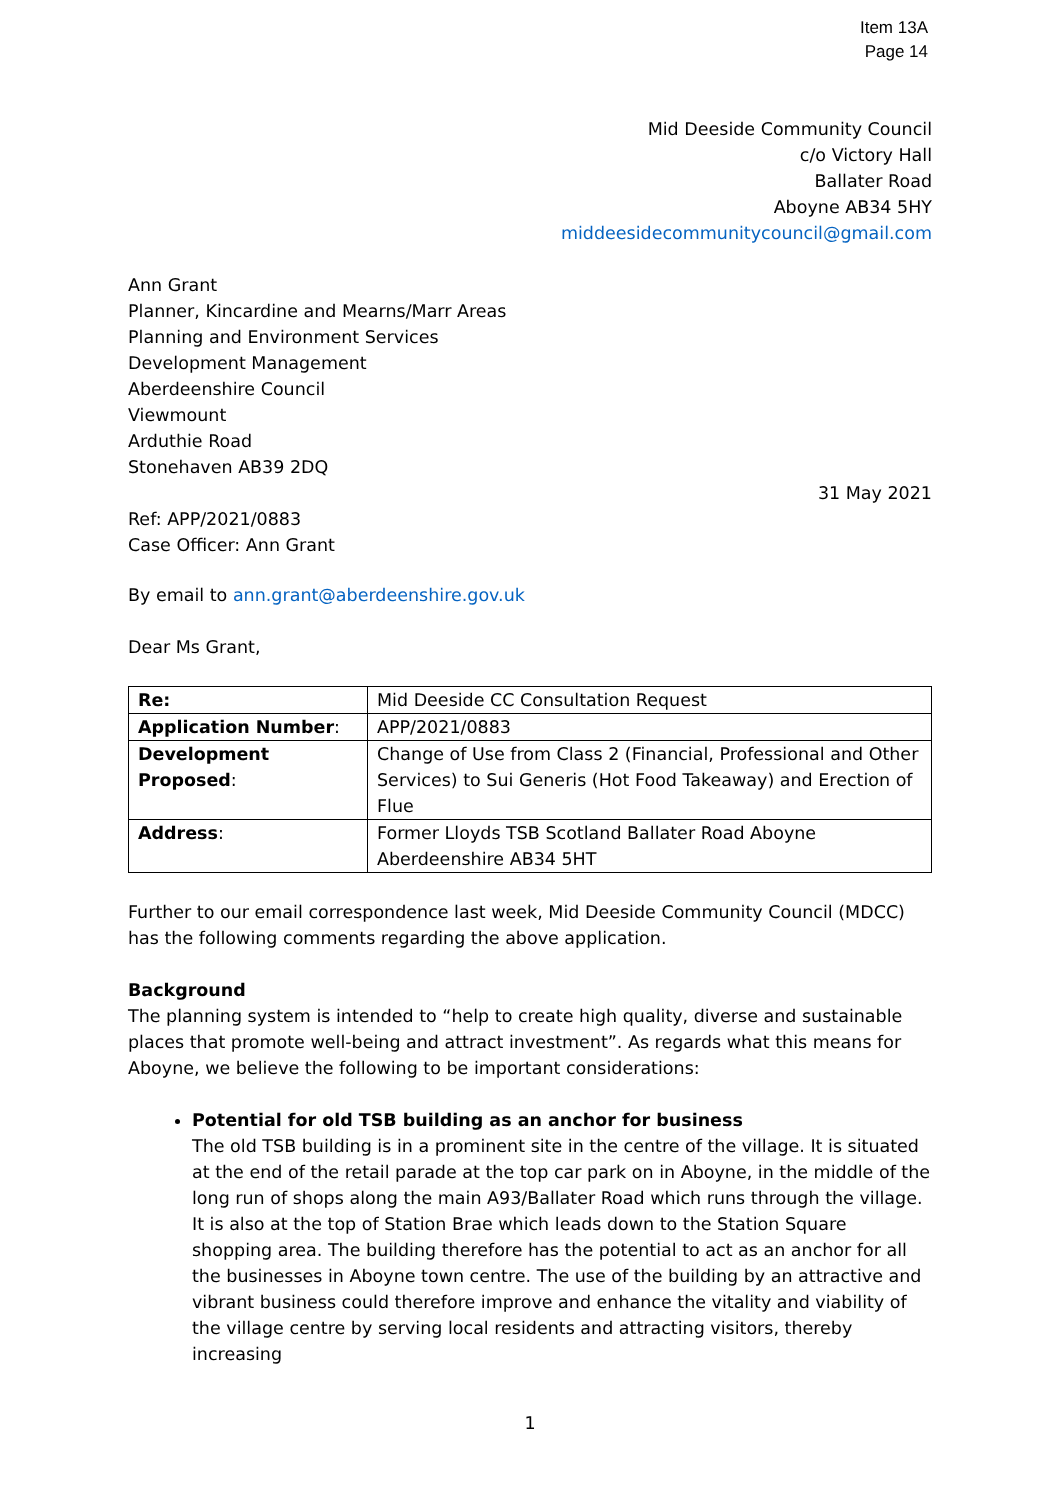Item 13A
Page 14
Mid Deeside Community Council
c/o Victory Hall
Ballater Road
Aboyne AB34 5HY
middeesidecommunitycouncil@gmail.com
Ann Grant
Planner, Kincardine and Mearns/Marr Areas
Planning and Environment Services
Development Management
Aberdeenshire Council
Viewmount
Arduthie Road
Stonehaven AB39 2DQ
31 May 2021
Ref: APP/2021/0883
Case Officer: Ann Grant
By email to ann.grant@aberdeenshire.gov.uk
Dear Ms Grant,
| Re: | Mid Deeside CC Consultation Request |
| Application Number : | APP/2021/0883 |
| Development Proposed : | Change of Use from Class 2 (Financial, Professional and Other Services) to Sui Generis (Hot Food Takeaway) and Erection of Flue |
| Address : | Former Lloyds TSB Scotland Ballater Road Aboyne Aberdeenshire AB34 5HT |
Further to our email correspondence last week, Mid Deeside Community Council (MDCC) has the following comments regarding the above application.
Background
The planning system is intended to “help to create high quality, diverse and sustainable places that promote well-being and attract investment”. As regards what this means for Aboyne, we believe the following to be important considerations:
Potential for old TSB building as an anchor for business
The old TSB building is in a prominent site in the centre of the village. It is situated at the end of the retail parade at the top car park on in Aboyne, in the middle of the long run of shops along the main A93/Ballater Road which runs through the village. It is also at the top of Station Brae which leads down to the Station Square shopping area. The building therefore has the potential to act as an anchor for all the businesses in Aboyne town centre. The use of the building by an attractive and vibrant business could therefore improve and enhance the vitality and viability of the village centre by serving local residents and attracting visitors, thereby increasing
1